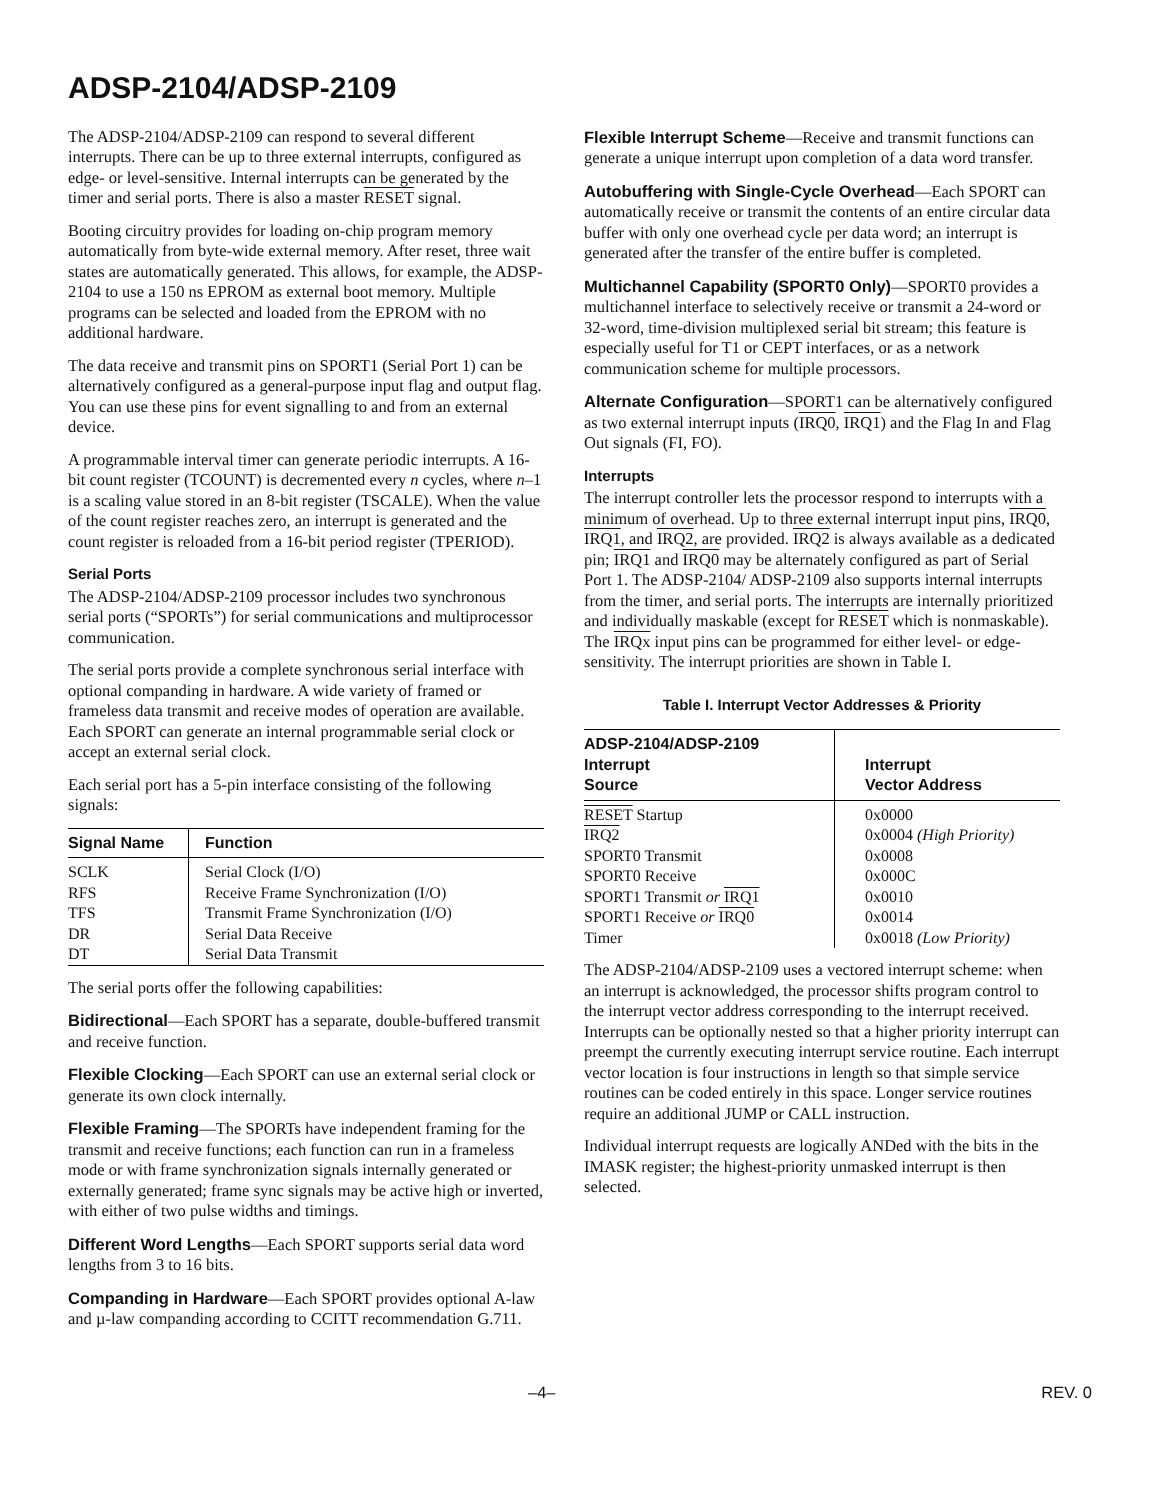ADSP-2104/ADSP-2109
The ADSP-2104/ADSP-2109 can respond to several different interrupts. There can be up to three external interrupts, configured as edge- or level-sensitive. Internal interrupts can be generated by the timer and serial ports. There is also a master RESET signal.
Booting circuitry provides for loading on-chip program memory automatically from byte-wide external memory. After reset, three wait states are automatically generated. This allows, for example, the ADSP-2104 to use a 150 ns EPROM as external boot memory. Multiple programs can be selected and loaded from the EPROM with no additional hardware.
The data receive and transmit pins on SPORT1 (Serial Port 1) can be alternatively configured as a general-purpose input flag and output flag. You can use these pins for event signalling to and from an external device.
A programmable interval timer can generate periodic interrupts. A 16-bit count register (TCOUNT) is decremented every n cycles, where n–1 is a scaling value stored in an 8-bit register (TSCALE). When the value of the count register reaches zero, an interrupt is generated and the count register is reloaded from a 16-bit period register (TPERIOD).
Serial Ports
The ADSP-2104/ADSP-2109 processor includes two synchronous serial ports (“SPORTs”) for serial communications and multiprocessor communication.
The serial ports provide a complete synchronous serial interface with optional companding in hardware. A wide variety of framed or frameless data transmit and receive modes of operation are available. Each SPORT can generate an internal programmable serial clock or accept an external serial clock.
Each serial port has a 5-pin interface consisting of the following signals:
| Signal Name | Function |
| --- | --- |
| SCLK | Serial Clock (I/O) |
| RFS | Receive Frame Synchronization (I/O) |
| TFS | Transmit Frame Synchronization (I/O) |
| DR | Serial Data Receive |
| DT | Serial Data Transmit |
The serial ports offer the following capabilities:
Bidirectional—Each SPORT has a separate, double-buffered transmit and receive function.
Flexible Clocking—Each SPORT can use an external serial clock or generate its own clock internally.
Flexible Framing—The SPORTs have independent framing for the transmit and receive functions; each function can run in a frameless mode or with frame synchronization signals internally generated or externally generated; frame sync signals may be active high or inverted, with either of two pulse widths and timings.
Different Word Lengths—Each SPORT supports serial data word lengths from 3 to 16 bits.
Companding in Hardware—Each SPORT provides optional A-law and µ-law companding according to CCITT recommendation G.711.
Flexible Interrupt Scheme—Receive and transmit functions can generate a unique interrupt upon completion of a data word transfer.
Autobuffering with Single-Cycle Overhead—Each SPORT can automatically receive or transmit the contents of an entire circular data buffer with only one overhead cycle per data word; an interrupt is generated after the transfer of the entire buffer is completed.
Multichannel Capability (SPORT0 Only)—SPORT0 provides a multichannel interface to selectively receive or transmit a 24-word or 32-word, time-division multiplexed serial bit stream; this feature is especially useful for T1 or CEPT interfaces, or as a network communication scheme for multiple processors.
Alternate Configuration—SPORT1 can be alternatively configured as two external interrupt inputs (IRQ0, IRQ1) and the Flag In and Flag Out signals (FI, FO).
Interrupts
The interrupt controller lets the processor respond to interrupts with a minimum of overhead. Up to three external interrupt input pins, IRQ0, IRQ1, and IRQ2, are provided. IRQ2 is always available as a dedicated pin; IRQ1 and IRQ0 may be alternately configured as part of Serial Port 1. The ADSP-2104/ ADSP-2109 also supports internal interrupts from the timer, and serial ports. The interrupts are internally prioritized and individually maskable (except for RESET which is nonmaskable). The IRQx input pins can be programmed for either level- or edge-sensitivity. The interrupt priorities are shown in Table I.
Table I. Interrupt Vector Addresses & Priority
| ADSP-2104/ADSP-2109 Interrupt Source | Interrupt Vector Address |
| --- | --- |
| RESET Startup | 0x0000 |
| IRQ2 | 0x0004 (High Priority) |
| SPORT0 Transmit | 0x0008 |
| SPORT0 Receive | 0x000C |
| SPORT1 Transmit or IRQ1 | 0x0010 |
| SPORT1 Receive or IRQ0 | 0x0014 |
| Timer | 0x0018 (Low Priority) |
The ADSP-2104/ADSP-2109 uses a vectored interrupt scheme: when an interrupt is acknowledged, the processor shifts program control to the interrupt vector address corresponding to the interrupt received. Interrupts can be optionally nested so that a higher priority interrupt can preempt the currently executing interrupt service routine. Each interrupt vector location is four instructions in length so that simple service routines can be coded entirely in this space. Longer service routines require an additional JUMP or CALL instruction.
Individual interrupt requests are logically ANDed with the bits in the IMASK register; the highest-priority unmasked interrupt is then selected.
–4– REV. 0